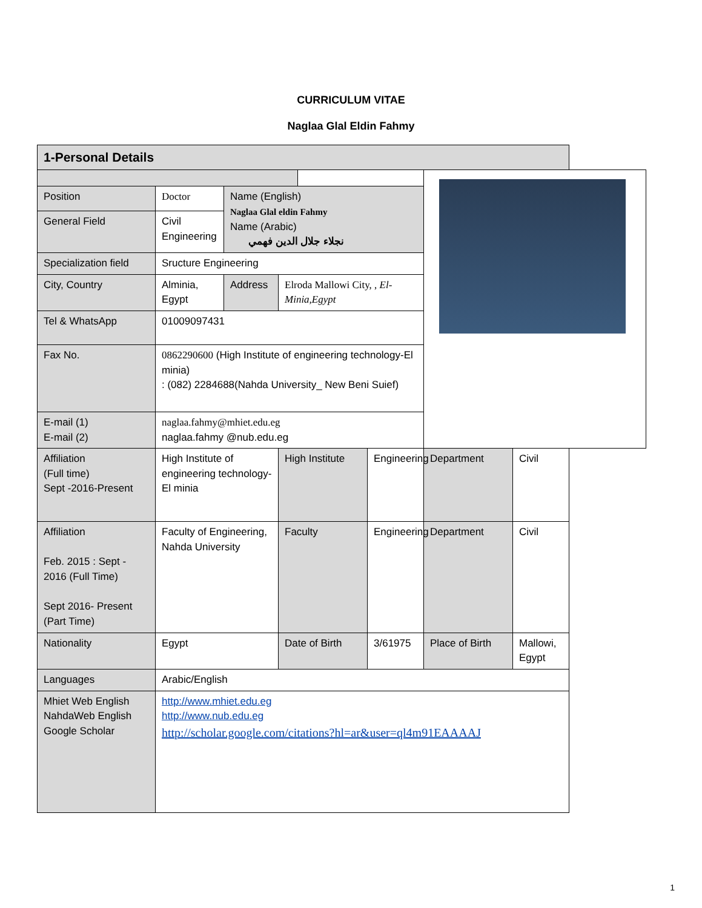CURRICULUM VITAE
Naglaa Glal Eldin Fahmy
| 1-Personal Details | | | | | | | |
| Position | Doctor | Name (English) Naglaa Glal eldin Fahmy Name (Arabic) نجلاء جلال الدين فهمي | | | | | |
| General Field | Civil Engineering | | | | | | |
| Specialization field | Sructure Engineering | | | | | | |
| City, Country | Alminia, Egypt | Address | Elroda Mallowi City, , El-Minia,Egypt | | | | |
| Tel & WhatsApp | 01009097431 | | | | | | |
| Fax No. | 0862290600 (High Institute of engineering technology-El minia) : (082) 2284688(Nahda University_ New Beni Suief) | | | | | | |
| E-mail (1) E-mail (2) | naglaa.fahmy@mhiet.edu.eg naglaa.fahmy @nub.edu.eg | | | | | | |
| Affiliation (Full time) Sept -2016-Present | High Institute of engineering technology-El minia | | High Institute | | Engineering | Department | Civil |
| Affiliation Feb. 2015 : Sept - 2016 (Full Time) Sept 2016- Present (Part Time) | Faculty of Engineering, Nahda University | | Faculty | | Engineering | Department | Civil |
| Nationality | Egypt | | Date of Birth | | 3/61975 | Place of Birth | Mallowi, Egypt |
| Languages | Arabic/English | | | | | | |
| Mhiet Web English NahdaWeb English Google Scholar | http://www.mhiet.edu.eg http://www.nub.edu.eg http://scholar.google.com/citations?hl=ar&user=ql4m91EAAAAJ | | | | | | |
1